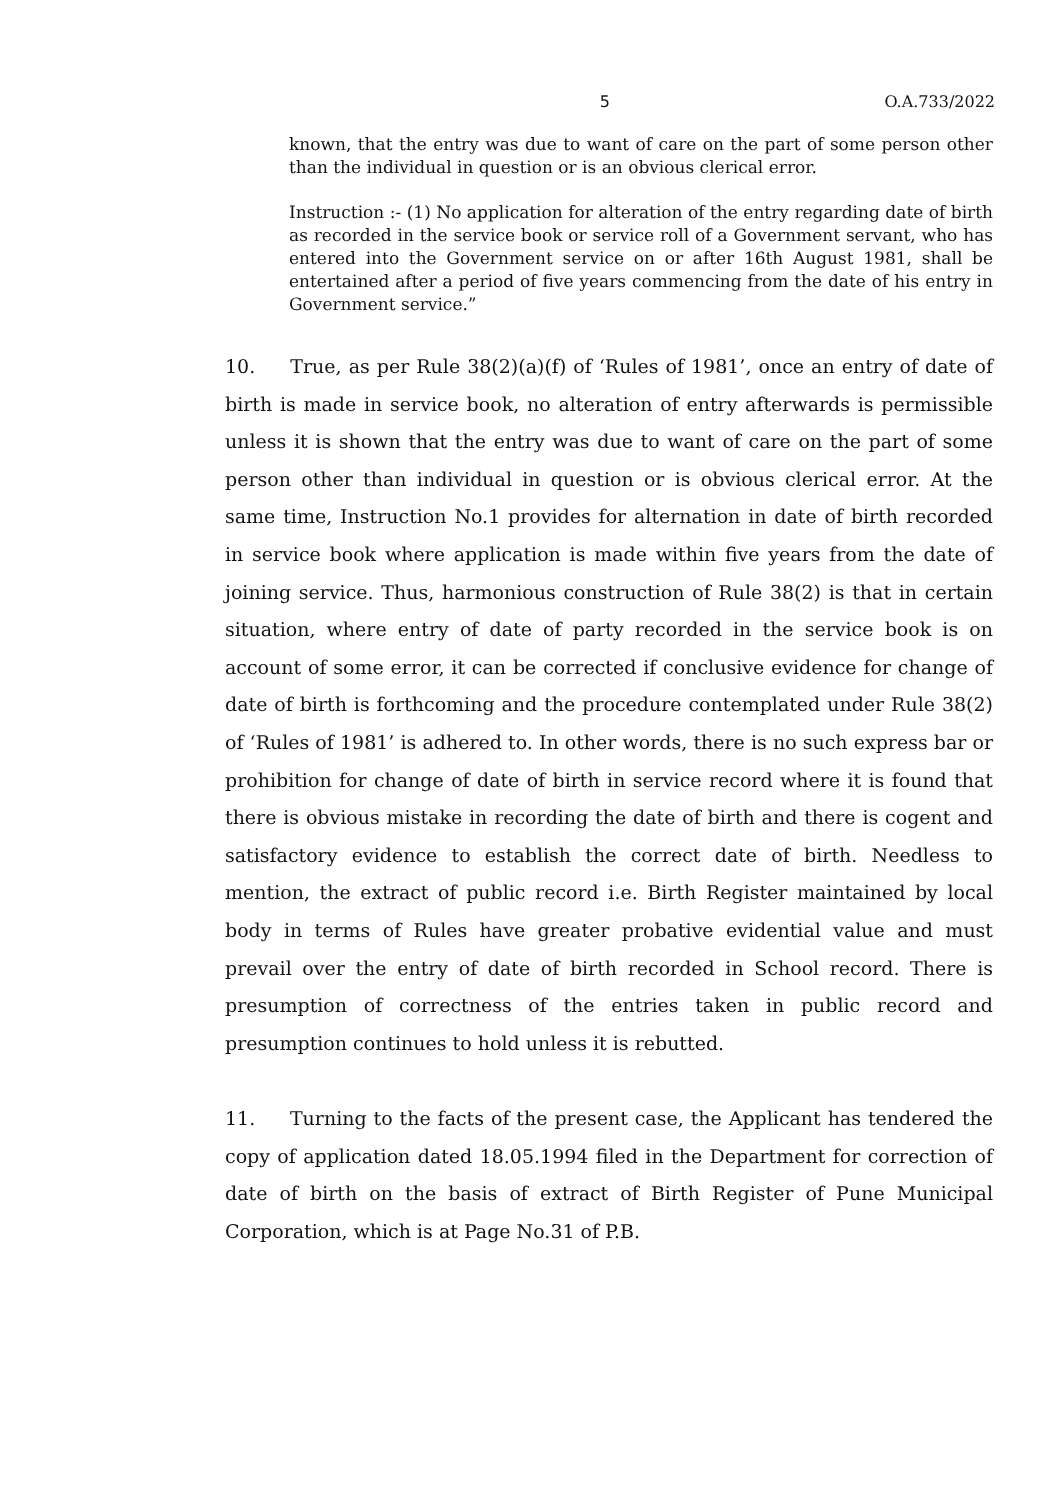5 O.A.733/2022
known, that the entry was due to want of care on the part of some person other than the individual in question or is an obvious clerical error.
Instruction :- (1) No application for alteration of the entry regarding date of birth as recorded in the service book or service roll of a Government servant, who has entered into the Government service on or after 16th August 1981, shall be entertained after a period of five years commencing from the date of his entry in Government service.”
10. True, as per Rule 38(2)(a)(f) of ‘Rules of 1981’, once an entry of date of birth is made in service book, no alteration of entry afterwards is permissible unless it is shown that the entry was due to want of care on the part of some person other than individual in question or is obvious clerical error. At the same time, Instruction No.1 provides for alternation in date of birth recorded in service book where application is made within five years from the date of joining service. Thus, harmonious construction of Rule 38(2) is that in certain situation, where entry of date of party recorded in the service book is on account of some error, it can be corrected if conclusive evidence for change of date of birth is forthcoming and the procedure contemplated under Rule 38(2) of ‘Rules of 1981’ is adhered to. In other words, there is no such express bar or prohibition for change of date of birth in service record where it is found that there is obvious mistake in recording the date of birth and there is cogent and satisfactory evidence to establish the correct date of birth. Needless to mention, the extract of public record i.e. Birth Register maintained by local body in terms of Rules have greater probative evidential value and must prevail over the entry of date of birth recorded in School record. There is presumption of correctness of the entries taken in public record and presumption continues to hold unless it is rebutted.
11. Turning to the facts of the present case, the Applicant has tendered the copy of application dated 18.05.1994 filed in the Department for correction of date of birth on the basis of extract of Birth Register of Pune Municipal Corporation, which is at Page No.31 of P.B.